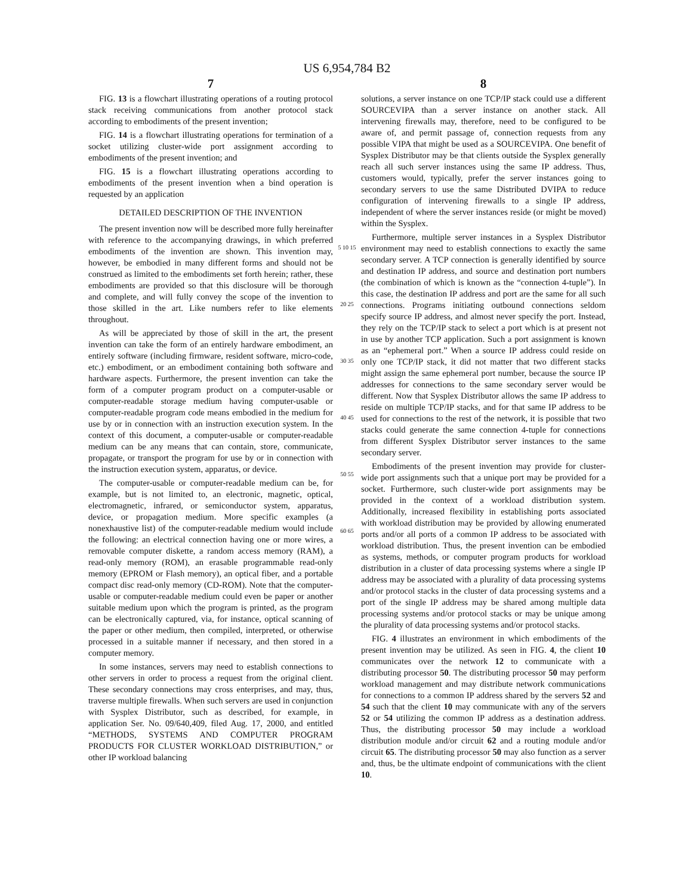US 6,954,784 B2
7
FIG. 13 is a flowchart illustrating operations of a routing protocol stack receiving communications from another protocol stack according to embodiments of the present invention;
FIG. 14 is a flowchart illustrating operations for termination of a socket utilizing cluster-wide port assignment according to embodiments of the present invention; and
FIG. 15 is a flowchart illustrating operations according to embodiments of the present invention when a bind operation is requested by an application
DETAILED DESCRIPTION OF THE INVENTION
The present invention now will be described more fully hereinafter with reference to the accompanying drawings, in which preferred embodiments of the invention are shown. This invention may, however, be embodied in many different forms and should not be construed as limited to the embodiments set forth herein; rather, these embodiments are provided so that this disclosure will be thorough and complete, and will fully convey the scope of the invention to those skilled in the art. Like numbers refer to like elements throughout.
As will be appreciated by those of skill in the art, the present invention can take the form of an entirely hardware embodiment, an entirely software (including firmware, resident software, micro-code, etc.) embodiment, or an embodiment containing both software and hardware aspects. Furthermore, the present invention can take the form of a computer program product on a computer-usable or computer-readable storage medium having computer-usable or computer-readable program code means embodied in the medium for use by or in connection with an instruction execution system. In the context of this document, a computer-usable or computer-readable medium can be any means that can contain, store, communicate, propagate, or transport the program for use by or in connection with the instruction execution system, apparatus, or device.
The computer-usable or computer-readable medium can be, for example, but is not limited to, an electronic, magnetic, optical, electromagnetic, infrared, or semiconductor system, apparatus, device, or propagation medium. More specific examples (a nonexhaustive list) of the computer-readable medium would include the following: an electrical connection having one or more wires, a removable computer diskette, a random access memory (RAM), a read-only memory (ROM), an erasable programmable read-only memory (EPROM or Flash memory), an optical fiber, and a portable compact disc read-only memory (CD-ROM). Note that the computer-usable or computer-readable medium could even be paper or another suitable medium upon which the program is printed, as the program can be electronically captured, via, for instance, optical scanning of the paper or other medium, then compiled, interpreted, or otherwise processed in a suitable manner if necessary, and then stored in a computer memory.
In some instances, servers may need to establish connections to other servers in order to process a request from the original client. These secondary connections may cross enterprises, and may, thus, traverse multiple firewalls. When such servers are used in conjunction with Sysplex Distributor, such as described, for example, in application Ser. No. 09/640,409, filed Aug. 17, 2000, and entitled “METHODS, SYSTEMS AND COMPUTER PROGRAM PRODUCTS FOR CLUSTER WORKLOAD DISTRIBUTION,” or other IP workload balancing
5 10 15 20 25 30 35 40 45 50 55 60 65
8
solutions, a server instance on one TCP/IP stack could use a different SOURCEVIPA than a server instance on another stack. All intervening firewalls may, therefore, need to be configured to be aware of, and permit passage of, connection requests from any possible VIPA that might be used as a SOURCEVIPA. One benefit of Sysplex Distributor may be that clients outside the Sysplex generally reach all such server instances using the same IP address. Thus, customers would, typically, prefer the server instances going to secondary servers to use the same Distributed DVIPA to reduce configuration of intervening firewalls to a single IP address, independent of where the server instances reside (or might be moved) within the Sysplex.
Furthermore, multiple server instances in a Sysplex Distributor environment may need to establish connections to exactly the same secondary server. A TCP connection is generally identified by source and destination IP address, and source and destination port numbers (the combination of which is known as the “connection 4-tuple”). In this case, the destination IP address and port are the same for all such connections. Programs initiating outbound connections seldom specify source IP address, and almost never specify the port. Instead, they rely on the TCP/IP stack to select a port which is at present not in use by another TCP application. Such a port assignment is known as an “ephemeral port.” When a source IP address could reside on only one TCP/IP stack, it did not matter that two different stacks might assign the same ephemeral port number, because the source IP addresses for connections to the same secondary server would be different. Now that Sysplex Distributor allows the same IP address to reside on multiple TCP/IP stacks, and for that same IP address to be used for connections to the rest of the network, it is possible that two stacks could generate the same connection 4-tuple for connections from different Sysplex Distributor server instances to the same secondary server.
Embodiments of the present invention may provide for cluster-wide port assignments such that a unique port may be provided for a socket. Furthermore, such cluster-wide port assignments may be provided in the context of a workload distribution system. Additionally, increased flexibility in establishing ports associated with workload distribution may be provided by allowing enumerated ports and/or all ports of a common IP address to be associated with workload distribution. Thus, the present invention can be embodied as systems, methods, or computer program products for workload distribution in a cluster of data processing systems where a single IP address may be associated with a plurality of data processing systems and/or protocol stacks in the cluster of data processing systems and a port of the single IP address may be shared among multiple data processing systems and/or protocol stacks or may be unique among the plurality of data processing systems and/or protocol stacks.
FIG. 4 illustrates an environment in which embodiments of the present invention may be utilized. As seen in FIG. 4, the client 10 communicates over the network 12 to communicate with a distributing processor 50. The distributing processor 50 may perform workload management and may distribute network communications for connections to a common IP address shared by the servers 52 and 54 such that the client 10 may communicate with any of the servers 52 or 54 utilizing the common IP address as a destination address. Thus, the distributing processor 50 may include a workload distribution module and/or circuit 62 and a routing module and/or circuit 65. The distributing processor 50 may also function as a server and, thus, be the ultimate endpoint of communications with the client 10.